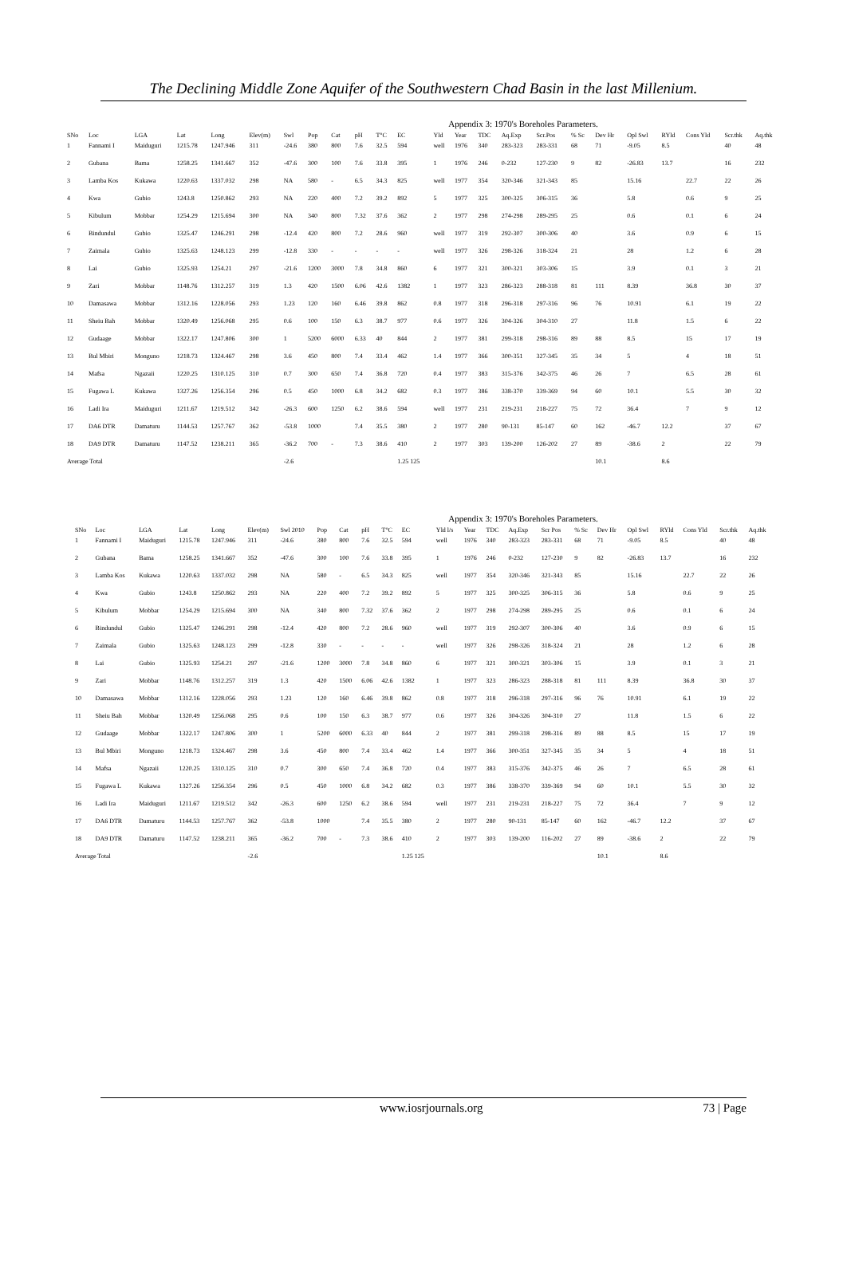The Declining Middle Zone Aquifer of the Southwestern Chad Basin in the last Millenium.
Appendix 3: 1970's Boreholes Parameters.
| SNo | Loc | LGA | Lat | Long | Elev(m) | Swl | Pop | Cat | pH | T°C | EC | Yld | Year | TDC | Aq.Exp | Scr.Pos | % Sc | Dev Hr | Opl Swl | RYld | Cons Yld | Scr.thk | Aq.thk |
| --- | --- | --- | --- | --- | --- | --- | --- | --- | --- | --- | --- | --- | --- | --- | --- | --- | --- | --- | --- | --- | --- | --- | --- |
| 1 | Fannami I | Maiduguri | 1215.78 | 1247.946 | 311 | -24.6 | 380 | 800 | 7.6 | 32.5 | 594 | well | 1976 | 340 | 283-323 | 283-331 | 68 | 71 | -9.05 | 8.5 | | 40 | 48 |
| 2 | Gubana | Bama | 1258.25 | 1341.667 | 352 | -47.6 | 300 | 100 | 7.6 | 33.8 | 395 | 1 | 1976 | 246 | 0-232 | 127-230 | 9 | 82 | -26.83 | 13.7 | | 16 | 232 |
| 3 | Lamba Kos | Kukawa | 1220.63 | 1337.032 | 298 | NA | 580 | - | 6.5 | 34.3 | 825 | well | 1977 | 354 | 320-346 | 321-343 | 85 | | 15.16 | | 22.7 | 22 | 26 |
| 4 | Kwa | Gubio | 1243.8 | 1250.862 | 293 | NA | 220 | 400 | 7.2 | 39.2 | 892 | 5 | 1977 | 325 | 300-325 | 306-315 | 36 | | 5.8 | | 0.6 | 9 | 25 |
| 5 | Kibulum | Mobbar | 1254.29 | 1215.694 | 300 | NA | 340 | 800 | 7.32 | 37.6 | 362 | 2 | 1977 | 298 | 274-298 | 289-295 | 25 | | 0.6 | | 0.1 | 6 | 24 |
| 6 | Bindundul | Gubio | 1325.47 | 1246.291 | 298 | -12.4 | 420 | 800 | 7.2 | 28.6 | 960 | well | 1977 | 319 | 292-307 | 300-306 | 40 | | 3.6 | | 0.9 | 6 | 15 |
| 7 | Zaimala | Gubio | 1325.63 | 1248.123 | 299 | -12.8 | 330 | - | - | - | - | well | 1977 | 326 | 298-326 | 318-324 | 21 | | 28 | | 1.2 | 6 | 28 |
| 8 | Lai | Gubio | 1325.93 | 1254.21 | 297 | -21.6 | 1200 | 3000 | 7.8 | 34.8 | 860 | 6 | 1977 | 321 | 300-321 | 303-306 | 15 | | 3.9 | | 0.1 | 3 | 21 |
| 9 | Zari | Mobbar | 1148.76 | 1312.257 | 319 | 1.3 | 420 | 1500 | 6.06 | 42.6 | 1382 | 1 | 1977 | 323 | 286-323 | 288-318 | 81 | 111 | 8.39 | | 36.8 | 30 | 37 |
| 10 | Damasawa | Mobbar | 1312.16 | 1228.056 | 293 | 1.23 | 120 | 160 | 6.46 | 39.8 | 862 | 0.8 | 1977 | 318 | 296-318 | 297-316 | 96 | 76 | 10.91 | | 6.1 | 19 | 22 |
| 11 | Sheiu Bah | Mobbar | 1320.49 | 1256.068 | 295 | 0.6 | 100 | 150 | 6.3 | 38.7 | 977 | 0.6 | 1977 | 326 | 304-326 | 304-310 | 27 | | 11.8 | | 1.5 | 6 | 22 |
| 12 | Gudaage | Mobbar | 1322.17 | 1247.806 | 300 | 1 | 5200 | 6000 | 6.33 | 40 | 844 | 2 | 1977 | 381 | 299-318 | 298-316 | 89 | 88 | 8.5 | | 15 | 17 | 19 |
| 13 | Bul Mbiri | Monguno | 1218.73 | 1324.467 | 298 | 3.6 | 450 | 800 | 7.4 | 33.4 | 462 | 1.4 | 1977 | 366 | 300-351 | 327-345 | 35 | 34 | 5 | | 4 | 18 | 51 |
| 14 | Mafsa | Ngazaii | 1220.25 | 1310.125 | 310 | 0.7 | 300 | 650 | 7.4 | 36.8 | 720 | 0.4 | 1977 | 383 | 315-376 | 342-375 | 46 | 26 | 7 | | 6.5 | 28 | 61 |
| 15 | Fugawa L | Kukawa | 1327.26 | 1256.354 | 296 | 0.5 | 450 | 1000 | 6.8 | 34.2 | 682 | 0.3 | 1977 | 386 | 338-370 | 339-369 | 94 | 60 | 10.1 | | 5.5 | 30 | 32 |
| 16 | Ladi Ira | Maiduguri | 1211.67 | 1219.512 | 342 | -26.3 | 600 | 1250 | 6.2 | 38.6 | 594 | well | 1977 | 231 | 219-231 | 218-227 | 75 | 72 | 36.4 | | 7 | 9 | 12 |
| 17 | DA6 DTR | Damaturu | 1144.53 | 1257.767 | 362 | -53.8 | 1000 | | 7.4 | 35.5 | 380 | 2 | 1977 | 280 | 90-131 | 85-147 | 60 | 162 | -46.7 | 12.2 | | 37 | 67 |
| 18 | DA9 DTR | Damaturu | 1147.52 | 1238.211 | 365 | -36.2 | 700 | - | 7.3 | 38.6 | 410 | 2 | 1977 | 303 | 139-200 | 126-202 | 27 | 89 | -38.6 | 2 | | 22 | 79 |
| Average Total | | | | | | -2.6 | | | | | 1.25 125 | | | | | | | 10.1 | | 8.6 | | | |
Appendix 3: 1970's Boreholes Parameters.
| SNo | Loc | LGA | Lat | Long | Elev(m) | Swl 2010 | Pop | Cat | pH | T°C | EC | Yld l/s | Year | TDC | Aq.Exp | Scr Pos | % Sc | Dev Hr | Opl Swl | RYld | Cons Yld | Scr.thk | Aq.thk |
| --- | --- | --- | --- | --- | --- | --- | --- | --- | --- | --- | --- | --- | --- | --- | --- | --- | --- | --- | --- | --- | --- | --- | --- |
| 1 | Fannami I | Maiduguri | 1215.78 | 1247.946 | 311 | -24.6 | 380 | 800 | 7.6 | 32.5 | 594 | well | 1976 | 340 | 283-323 | 283-331 | 68 | 71 | -9.05 | 8.5 | | 40 | 48 |
| 2 | Gubana | Bama | 1258.25 | 1341.667 | 352 | -47.6 | 300 | 100 | 7.6 | 33.8 | 395 | 1 | 1976 | 246 | 0-232 | 127-230 | 9 | 82 | -26.83 | 13.7 | | 16 | 232 |
| 3 | Lamba Kos | Kukawa | 1220.63 | 1337.032 | 298 | NA | 580 | - | 6.5 | 34.3 | 825 | well | 1977 | 354 | 320-346 | 321-343 | 85 | | 15.16 | | 22.7 | 22 | 26 |
| 4 | Kwa | Gubio | 1243.8 | 1250.862 | 293 | NA | 220 | 400 | 7.2 | 39.2 | 892 | 5 | 1977 | 325 | 300-325 | 306-315 | 36 | | 5.8 | | 0.6 | 9 | 25 |
| 5 | Kibulum | Mobbar | 1254.29 | 1215.694 | 300 | NA | 340 | 800 | 7.32 | 37.6 | 362 | 2 | 1977 | 298 | 274-298 | 289-295 | 25 | | 0.6 | | 0.1 | 6 | 24 |
| 6 | Bindundul | Gubio | 1325.47 | 1246.291 | 298 | -12.4 | 420 | 800 | 7.2 | 28.6 | 960 | well | 1977 | 319 | 292-307 | 300-306 | 40 | | 3.6 | | 0.9 | 6 | 15 |
| 7 | Zaimala | Gubio | 1325.63 | 1248.123 | 299 | -12.8 | 330 | - | - | - | - | well | 1977 | 326 | 298-326 | 318-324 | 21 | | 28 | | 1.2 | 6 | 28 |
| 8 | Lai | Gubio | 1325.93 | 1254.21 | 297 | -21.6 | 1200 | 3000 | 7.8 | 34.8 | 860 | 6 | 1977 | 321 | 300-321 | 303-306 | 15 | | 3.9 | | 0.1 | 3 | 21 |
| 9 | Zari | Mobbar | 1148.76 | 1312.257 | 319 | 1.3 | 420 | 1500 | 6.06 | 42.6 | 1382 | 1 | 1977 | 323 | 286-323 | 288-318 | 81 | 111 | 8.39 | | 36.8 | 30 | 37 |
| 10 | Damasawa | Mobbar | 1312.16 | 1228.056 | 293 | 1.23 | 120 | 160 | 6.46 | 39.8 | 862 | 0.8 | 1977 | 318 | 296-318 | 297-316 | 96 | 76 | 10.91 | | 6.1 | 19 | 22 |
| 11 | Sheiu Bah | Mobbar | 1320.49 | 1256.068 | 295 | 0.6 | 100 | 150 | 6.3 | 38.7 | 977 | 0.6 | 1977 | 326 | 304-326 | 304-310 | 27 | | 11.8 | | 1.5 | 6 | 22 |
| 12 | Gudaage | Mobbar | 1322.17 | 1247.806 | 300 | 1 | 5200 | 6000 | 6.33 | 40 | 844 | 2 | 1977 | 381 | 299-318 | 298-316 | 89 | 88 | 8.5 | | 15 | 17 | 19 |
| 13 | Bul Mbiri | Monguno | 1218.73 | 1324.467 | 298 | 3.6 | 450 | 800 | 7.4 | 33.4 | 462 | 1.4 | 1977 | 366 | 300-351 | 327-345 | 35 | 34 | 5 | | 4 | 18 | 51 |
| 14 | Mafsa | Ngazaii | 1220.25 | 1310.125 | 310 | 0.7 | 300 | 650 | 7.4 | 36.8 | 720 | 0.4 | 1977 | 383 | 315-376 | 342-375 | 46 | 26 | 7 | | 6.5 | 28 | 61 |
| 15 | Fugawa L | Kukawa | 1327.26 | 1256.354 | 296 | 0.5 | 450 | 1000 | 6.8 | 34.2 | 682 | 0.3 | 1977 | 386 | 338-370 | 339-369 | 94 | 60 | 10.1 | | 5.5 | 30 | 32 |
| 16 | Ladi Ira | Maiduguri | 1211.67 | 1219.512 | 342 | -26.3 | 600 | 1250 | 6.2 | 38.6 | 594 | well | 1977 | 231 | 219-231 | 218-227 | 75 | 72 | 36.4 | | 7 | 9 | 12 |
| 17 | DA6 DTR | Damaturu | 1144.53 | 1257.767 | 362 | -53.8 | 1000 | | 7.4 | 35.5 | 380 | 2 | 1977 | 280 | 90-131 | 85-147 | 60 | 162 | -46.7 | 12.2 | | 37 | 67 |
| 18 | DA9 DTR | Damaturu | 1147.52 | 1238.211 | 365 | -36.2 | 700 | - | 7.3 | 38.6 | 410 | 2 | 1977 | 303 | 139-200 | 116-202 | 27 | 89 | -38.6 | 2 | | 22 | 79 |
| Average Total | | | | | -2.6 | | | | | | 1.25 125 | | | | | | | 10.1 | | 8.6 | | | |
www.iosrjournals.org 73 | Page